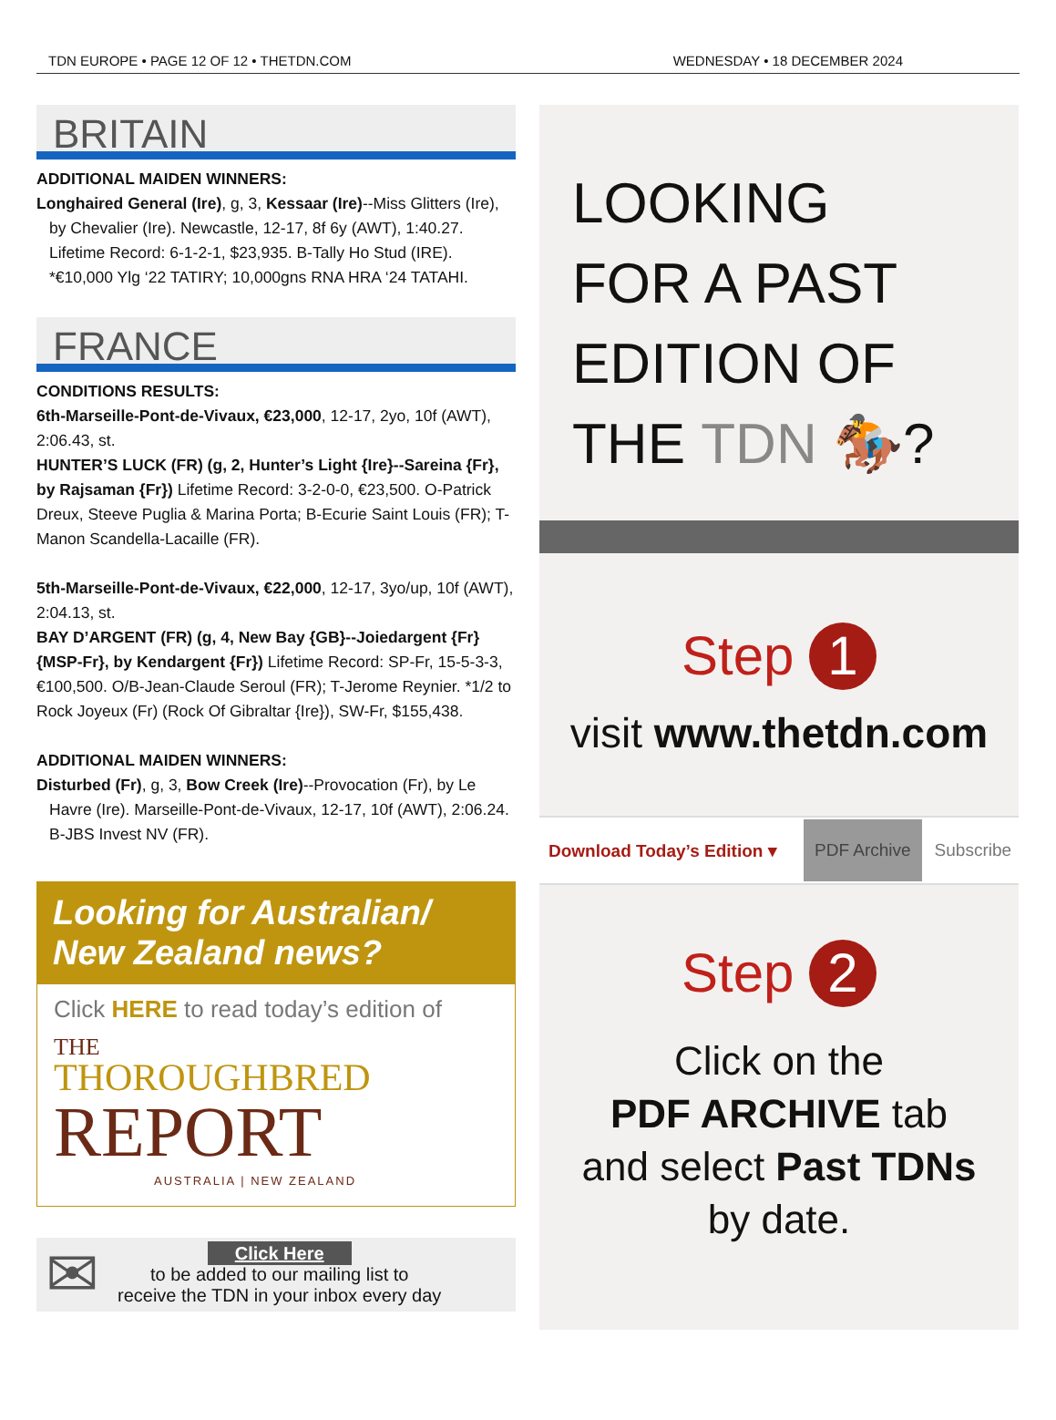TDN EUROPE • PAGE 12 OF 12 • THETDN.COM WEDNESDAY • 18 DECEMBER 2024
BRITAIN
ADDITIONAL MAIDEN WINNERS:
Longhaired General (Ire), g, 3, Kessaar (Ire)--Miss Glitters (Ire),
by Chevalier (Ire). Newcastle, 12-17, 8f 6y (AWT), 1:40.27. Lifetime Record: 6-1-2-1, $23,935. B-Tally Ho Stud (IRE). *€10,000 Ylg ‘22 TATIRY; 10,000gns RNA HRA ‘24 TATAHI.
FRANCE
CONDITIONS RESULTS:
6th-Marseille-Pont-de-Vivaux, €23,000, 12-17, 2yo, 10f (AWT), 2:06.43, st.
HUNTER’S LUCK (FR) (g, 2, Hunter’s Light {Ire}--Sareina {Fr}, by Rajsaman {Fr}) Lifetime Record: 3-2-0-0, €23,500. O-Patrick Dreux, Steeve Puglia & Marina Porta; B-Ecurie Saint Louis (FR); T-Manon Scandella-Lacaille (FR).
5th-Marseille-Pont-de-Vivaux, €22,000, 12-17, 3yo/up, 10f (AWT), 2:04.13, st.
BAY D’ARGENT (FR) (g, 4, New Bay {GB}--Joiedargent {Fr} {MSP-Fr}, by Kendargent {Fr}) Lifetime Record: SP-Fr, 15-5-3-3, €100,500. O/B-Jean-Claude Seroul (FR); T-Jerome Reynier. *1/2 to Rock Joyeux (Fr) (Rock Of Gibraltar {Ire}), SW-Fr, $155,438.
ADDITIONAL MAIDEN WINNERS:
Disturbed (Fr), g, 3, Bow Creek (Ire)--Provocation (Fr), by Le
Havre (Ire). Marseille-Pont-de-Vivaux, 12-17, 10f (AWT), 2:06.24. B-JBS Invest NV (FR).
Looking for Australian/ New Zealand news?
Click HERE to read today’s edition of
THE
THOROUGHBRED
REPORT
AUSTRALIA | NEW ZEALAND
✉
Click Here
to be added to our mailing list to
receive the TDN in your inbox every day
LOOKING
FOR A PAST
EDITION OF
THE TDN 🏇?
Step 1
visit www.thetdn.com
Download Today’s Edition ▾ PDF Archive Subscribe
Step 2
Click on the
PDF ARCHIVE tab
and select Past TDNs
by date.